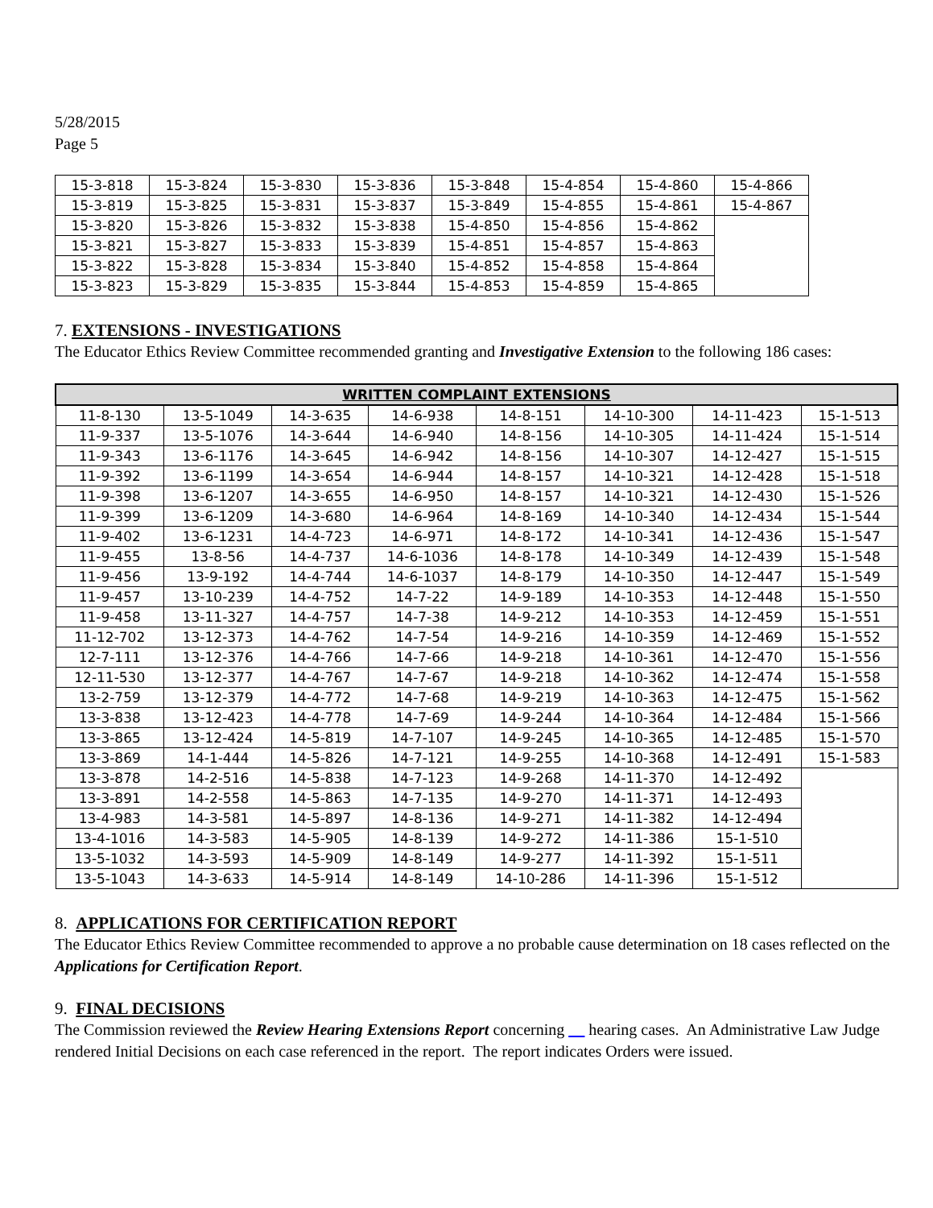5/28/2015
Page 5
| 15-3-818 | 15-3-824 | 15-3-830 | 15-3-836 | 15-3-848 | 15-4-854 | 15-4-860 | 15-4-866 |
| 15-3-819 | 15-3-825 | 15-3-831 | 15-3-837 | 15-3-849 | 15-4-855 | 15-4-861 | 15-4-867 |
| 15-3-820 | 15-3-826 | 15-3-832 | 15-3-838 | 15-4-850 | 15-4-856 | 15-4-862 | |
| 15-3-821 | 15-3-827 | 15-3-833 | 15-3-839 | 15-4-851 | 15-4-857 | 15-4-863 | |
| 15-3-822 | 15-3-828 | 15-3-834 | 15-3-840 | 15-4-852 | 15-4-858 | 15-4-864 | |
| 15-3-823 | 15-3-829 | 15-3-835 | 15-3-844 | 15-4-853 | 15-4-859 | 15-4-865 | |
7. EXTENSIONS - INVESTIGATIONS
The Educator Ethics Review Committee recommended granting and Investigative Extension to the following 186 cases:
| WRITTEN COMPLAINT EXTENSIONS | | | | | | | |
| --- | --- | --- | --- | --- | --- | --- | --- |
| 11-8-130 | 13-5-1049 | 14-3-635 | 14-6-938 | 14-8-151 | 14-10-300 | 14-11-423 | 15-1-513 |
| 11-9-337 | 13-5-1076 | 14-3-644 | 14-6-940 | 14-8-156 | 14-10-305 | 14-11-424 | 15-1-514 |
| 11-9-343 | 13-6-1176 | 14-3-645 | 14-6-942 | 14-8-156 | 14-10-307 | 14-12-427 | 15-1-515 |
| 11-9-392 | 13-6-1199 | 14-3-654 | 14-6-944 | 14-8-157 | 14-10-321 | 14-12-428 | 15-1-518 |
| 11-9-398 | 13-6-1207 | 14-3-655 | 14-6-950 | 14-8-157 | 14-10-321 | 14-12-430 | 15-1-526 |
| 11-9-399 | 13-6-1209 | 14-3-680 | 14-6-964 | 14-8-169 | 14-10-340 | 14-12-434 | 15-1-544 |
| 11-9-402 | 13-6-1231 | 14-4-723 | 14-6-971 | 14-8-172 | 14-10-341 | 14-12-436 | 15-1-547 |
| 11-9-455 | 13-8-56 | 14-4-737 | 14-6-1036 | 14-8-178 | 14-10-349 | 14-12-439 | 15-1-548 |
| 11-9-456 | 13-9-192 | 14-4-744 | 14-6-1037 | 14-8-179 | 14-10-350 | 14-12-447 | 15-1-549 |
| 11-9-457 | 13-10-239 | 14-4-752 | 14-7-22 | 14-9-189 | 14-10-353 | 14-12-448 | 15-1-550 |
| 11-9-458 | 13-11-327 | 14-4-757 | 14-7-38 | 14-9-212 | 14-10-353 | 14-12-459 | 15-1-551 |
| 11-12-702 | 13-12-373 | 14-4-762 | 14-7-54 | 14-9-216 | 14-10-359 | 14-12-469 | 15-1-552 |
| 12-7-111 | 13-12-376 | 14-4-766 | 14-7-66 | 14-9-218 | 14-10-361 | 14-12-470 | 15-1-556 |
| 12-11-530 | 13-12-377 | 14-4-767 | 14-7-67 | 14-9-218 | 14-10-362 | 14-12-474 | 15-1-558 |
| 13-2-759 | 13-12-379 | 14-4-772 | 14-7-68 | 14-9-219 | 14-10-363 | 14-12-475 | 15-1-562 |
| 13-3-838 | 13-12-423 | 14-4-778 | 14-7-69 | 14-9-244 | 14-10-364 | 14-12-484 | 15-1-566 |
| 13-3-865 | 13-12-424 | 14-5-819 | 14-7-107 | 14-9-245 | 14-10-365 | 14-12-485 | 15-1-570 |
| 13-3-869 | 14-1-444 | 14-5-826 | 14-7-121 | 14-9-255 | 14-10-368 | 14-12-491 | 15-1-583 |
| 13-3-878 | 14-2-516 | 14-5-838 | 14-7-123 | 14-9-268 | 14-11-370 | 14-12-492 | |
| 13-3-891 | 14-2-558 | 14-5-863 | 14-7-135 | 14-9-270 | 14-11-371 | 14-12-493 | |
| 13-4-983 | 14-3-581 | 14-5-897 | 14-8-136 | 14-9-271 | 14-11-382 | 14-12-494 | |
| 13-4-1016 | 14-3-583 | 14-5-905 | 14-8-139 | 14-9-272 | 14-11-386 | 15-1-510 | |
| 13-5-1032 | 14-3-593 | 14-5-909 | 14-8-149 | 14-9-277 | 14-11-392 | 15-1-511 | |
| 13-5-1043 | 14-3-633 | 14-5-914 | 14-8-149 | 14-10-286 | 14-11-396 | 15-1-512 | |
8. APPLICATIONS FOR CERTIFICATION REPORT
The Educator Ethics Review Committee recommended to approve a no probable cause determination on 18 cases reflected on the Applications for Certification Report.
9. FINAL DECISIONS
The Commission reviewed the Review Hearing Extensions Report concerning __ hearing cases. An Administrative Law Judge rendered Initial Decisions on each case referenced in the report. The report indicates Orders were issued.